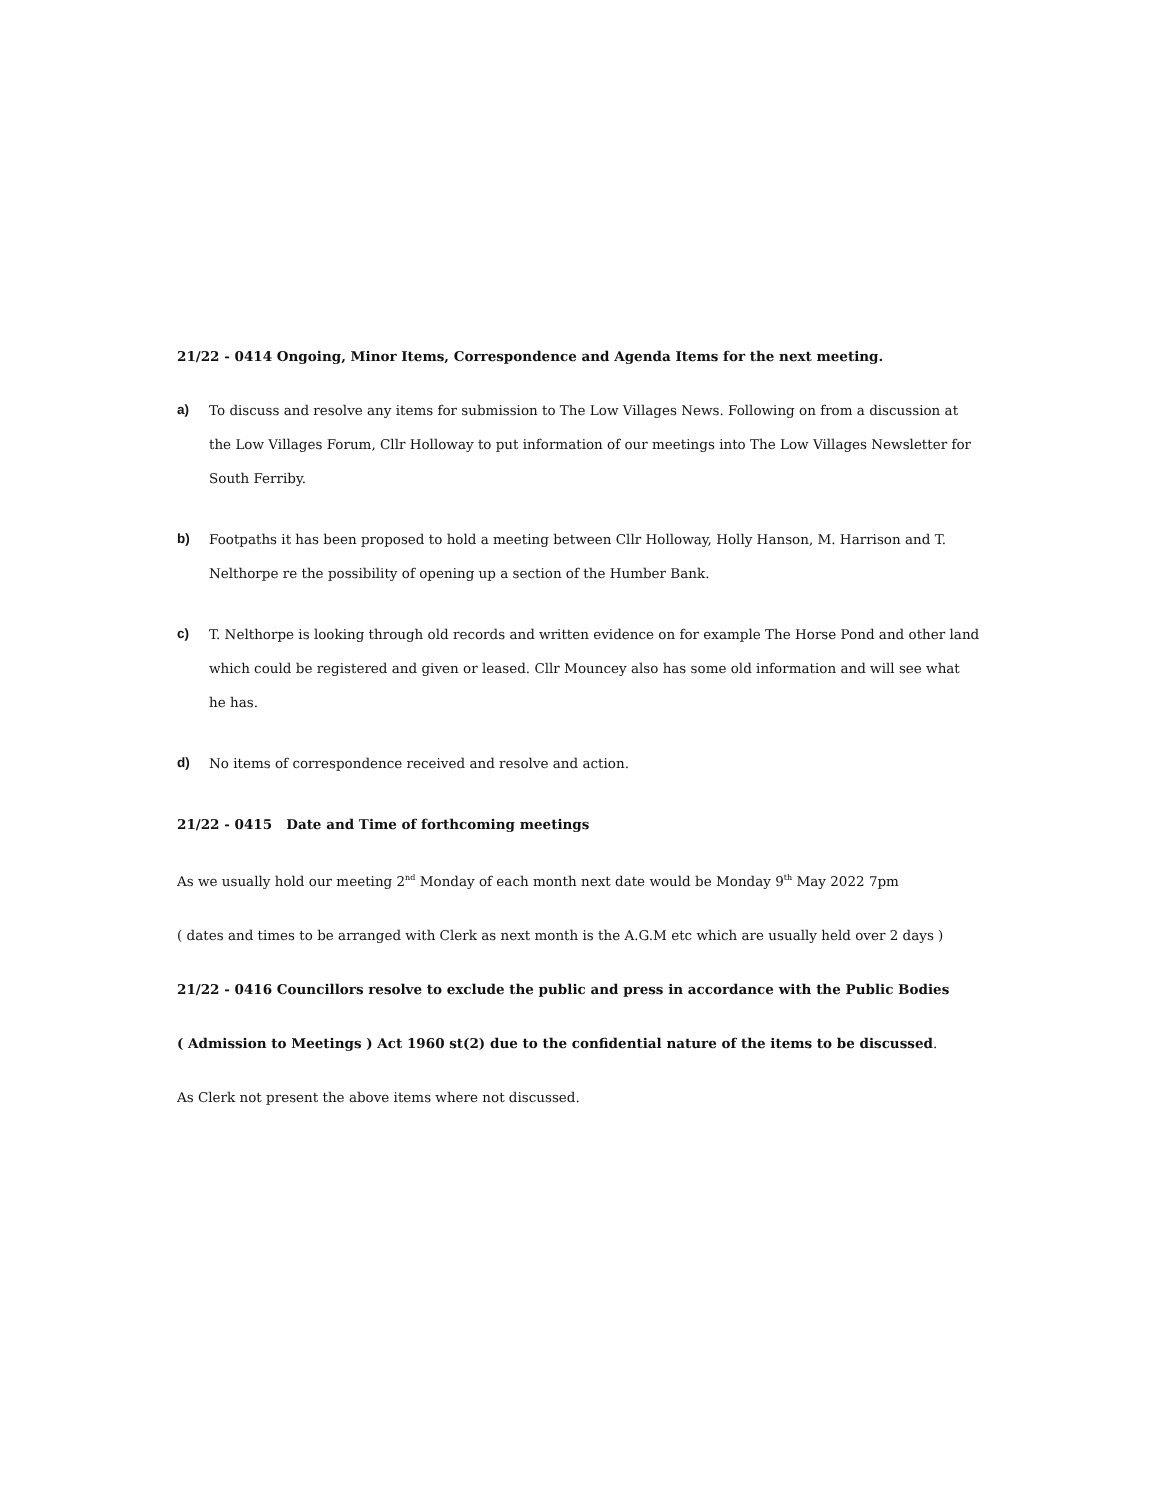21/22 - 0414 Ongoing, Minor Items, Correspondence and Agenda Items for the next meeting.
a) To discuss and resolve any items for submission to The Low Villages News. Following on from a discussion at the Low Villages Forum, Cllr Holloway to put information of our meetings into The Low Villages Newsletter for South Ferriby.
b) Footpaths it has been proposed to hold a meeting between Cllr Holloway, Holly Hanson, M. Harrison and T. Nelthorpe re the possibility of opening up a section of the Humber Bank.
c) T. Nelthorpe is looking through old records and written evidence on for example The Horse Pond and other land which could be registered and given or leased. Cllr Mouncey also has some old information and will see what he has.
d) No items of correspondence received and resolve and action.
21/22 - 0415 Date and Time of forthcoming meetings
As we usually hold our meeting 2<sup>nd</sup> Monday of each month next date would be Monday 9<sup>th</sup> May 2022 7pm
( dates and times to be arranged with Clerk as next month is the A.G.M etc which are usually held over 2 days )
21/22 - 0416 Councillors resolve to exclude the public and press in accordance with the Public Bodies
( Admission to Meetings ) Act 1960 st(2) due to the confidential nature of the items to be discussed.
As Clerk not present the above items where not discussed.